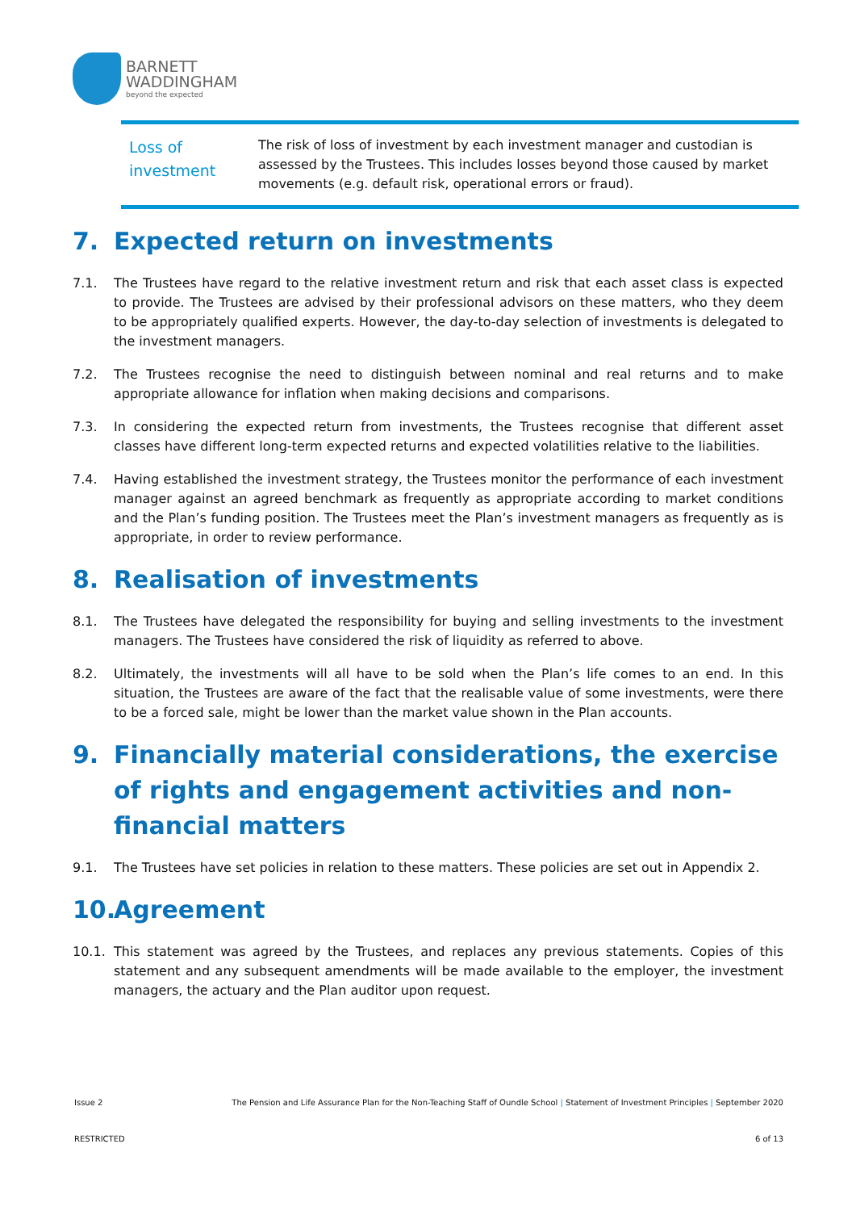BARNETT
WADDINGHAM
beyond the expected
| Loss of investment | The risk of loss of investment by each investment manager and custodian is assessed by the Trustees. This includes losses beyond those caused by market movements (e.g. default risk, operational errors or fraud). |
7. Expected return on investments
7.1. The Trustees have regard to the relative investment return and risk that each asset class is expected to provide. The Trustees are advised by their professional advisors on these matters, who they deem to be appropriately qualified experts. However, the day-to-day selection of investments is delegated to the investment managers.
7.2. The Trustees recognise the need to distinguish between nominal and real returns and to make appropriate allowance for inflation when making decisions and comparisons.
7.3. In considering the expected return from investments, the Trustees recognise that different asset classes have different long-term expected returns and expected volatilities relative to the liabilities.
7.4. Having established the investment strategy, the Trustees monitor the performance of each investment manager against an agreed benchmark as frequently as appropriate according to market conditions and the Plan’s funding position. The Trustees meet the Plan’s investment managers as frequently as is appropriate, in order to review performance.
8. Realisation of investments
8.1. The Trustees have delegated the responsibility for buying and selling investments to the investment managers. The Trustees have considered the risk of liquidity as referred to above.
8.2. Ultimately, the investments will all have to be sold when the Plan’s life comes to an end. In this situation, the Trustees are aware of the fact that the realisable value of some investments, were there to be a forced sale, might be lower than the market value shown in the Plan accounts.
9. Financially material considerations, the exercise of rights and engagement activities and non-financial matters
9.1. The Trustees have set policies in relation to these matters. These policies are set out in Appendix 2.
10. Agreement
10.1. This statement was agreed by the Trustees, and replaces any previous statements. Copies of this statement and any subsequent amendments will be made available to the employer, the investment managers, the actuary and the Plan auditor upon request.
Issue 2 The Pension and Life Assurance Plan for the Non-Teaching Staff of Oundle School | Statement of Investment Principles | September 2020
RESTRICTED 6 of 13